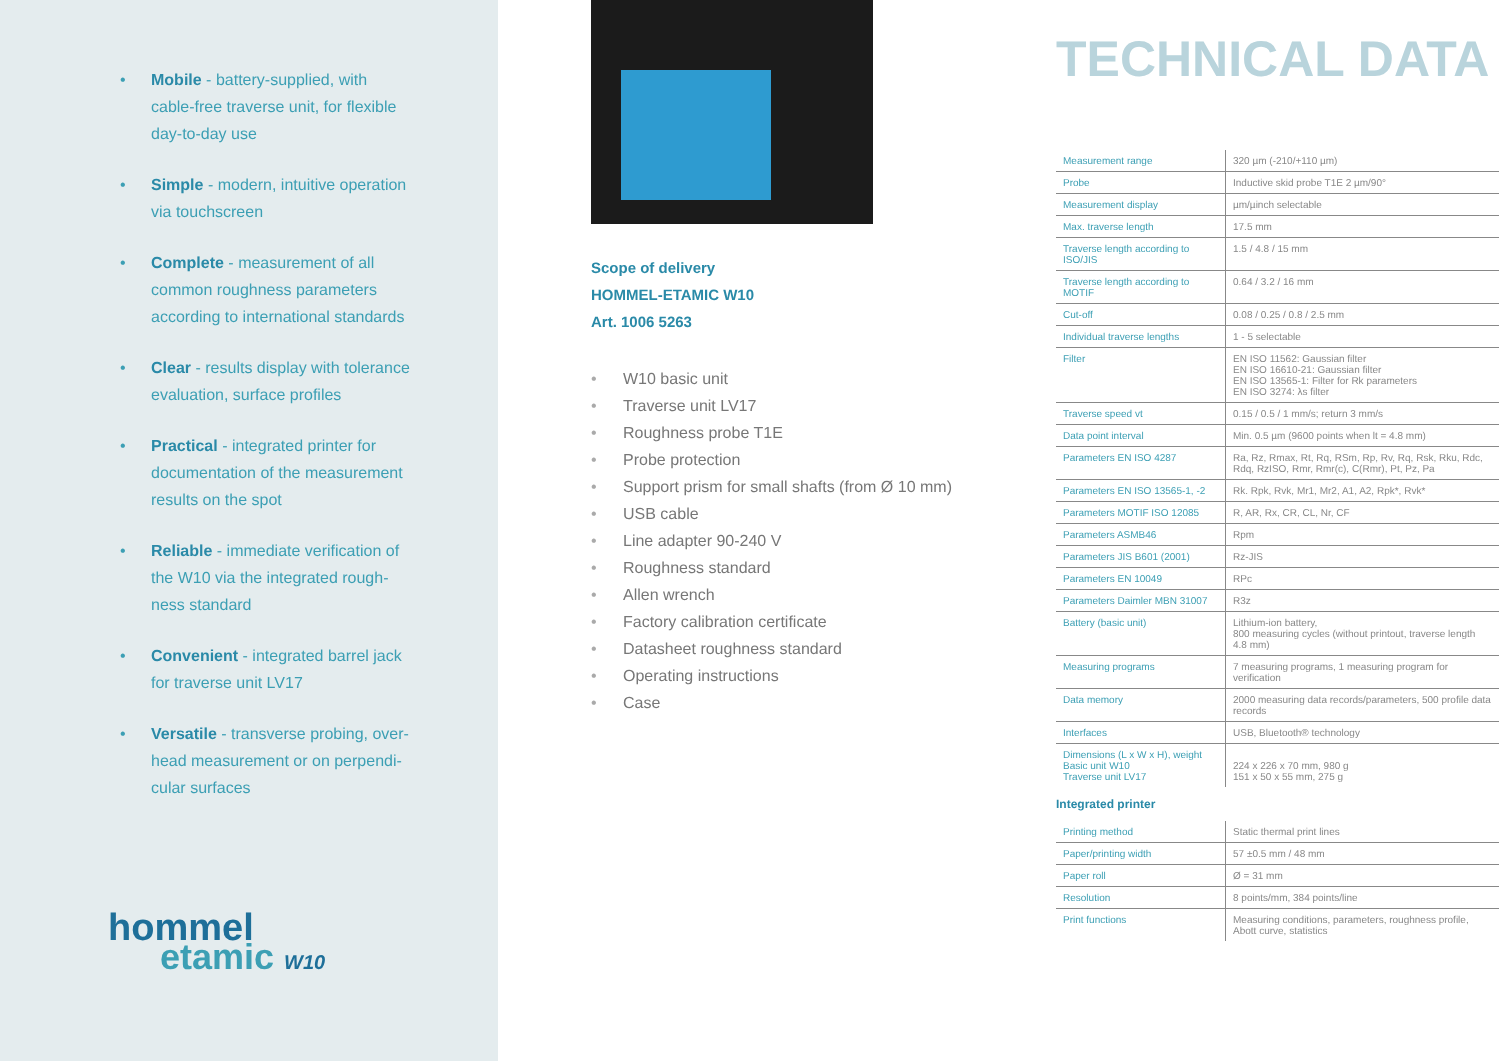• Mobile - battery-supplied, with cable-free traverse unit, for flexible day-to-day use
• Simple - modern, intuitive operation via touchscreen
• Complete - measurement of all common roughness parameters according to international standards
• Clear - results display with tolerance evaluation, surface profiles
• Practical - integrated printer for documentation of the measurement results on the spot
• Reliable - immediate verification of the W10 via the integrated rough-ness standard
• Convenient - integrated barrel jack for traverse unit LV17
• Versatile - transverse probing, over-head measurement or on perpendi-cular surfaces
hommel
etamic W10
Scope of delivery
HOMMEL-ETAMIC W10
Art. 1006 5263
• W10 basic unit
• Traverse unit LV17
• Roughness probe T1E
• Probe protection
• Support prism for small shafts (from Ø 10 mm)
• USB cable
• Line adapter 90-240 V
• Roughness standard
• Allen wrench
• Factory calibration certificate
• Datasheet roughness standard
• Operating instructions
• Case
TECHNICAL DATA
| Measurement range | 320 µm (-210/+110 µm) |
| Probe | Inductive skid probe T1E 2 µm/90° |
| Measurement display | µm/µinch selectable |
| Max. traverse length | 17.5 mm |
| Traverse length according to ISO/JIS | 1.5 / 4.8 / 15 mm |
| Traverse length according to MOTIF | 0.64 / 3.2 / 16 mm |
| Cut-off | 0.08 / 0.25 / 0.8 / 2.5 mm |
| Individual traverse lengths | 1 - 5 selectable |
| Filter | EN ISO 11562: Gaussian filter EN ISO 16610-21: Gaussian filter EN ISO 13565-1: Filter for Rk parameters EN ISO 3274: λs filter |
| Traverse speed vt | 0.15 / 0.5 / 1 mm/s; return 3 mm/s |
| Data point interval | Min. 0.5 µm (9600 points when lt = 4.8 mm) |
| Parameters EN ISO 4287 | Ra, Rz, Rmax, Rt, Rq, RSm, Rp, Rv, Rq, Rsk, Rku, Rdc, Rdq, RzISO, Rmr, Rmr(c), C(Rmr), Pt, Pz, Pa |
| Parameters EN ISO 13565-1, -2 | Rk. Rpk, Rvk, Mr1, Mr2, A1, A2, Rpk*, Rvk* |
| Parameters MOTIF ISO 12085 | R, AR, Rx, CR, CL, Nr, CF |
| Parameters ASMB46 | Rpm |
| Parameters JIS B601 (2001) | Rz-JIS |
| Parameters EN 10049 | RPc |
| Parameters Daimler MBN 31007 | R3z |
| Battery (basic unit) | Lithium-ion battery, 800 measuring cycles (without printout, traverse length 4.8 mm) |
| Measuring programs | 7 measuring programs, 1 measuring program for verification |
| Data memory | 2000 measuring data records/parameters, 500 profile data records |
| Interfaces | USB, Bluetooth® technology |
| Dimensions (L x W x H), weight Basic unit W10 Traverse unit LV17 | 224 x 226 x 70 mm, 980 g 151 x 50 x 55 mm, 275 g |
Integrated printer
| Printing method | Static thermal print lines |
| Paper/printing width | 57 ±0.5 mm / 48 mm |
| Paper roll | Ø = 31 mm |
| Resolution | 8 points/mm, 384 points/line |
| Print functions | Measuring conditions, parameters, roughness profile, Abott curve, statistics |